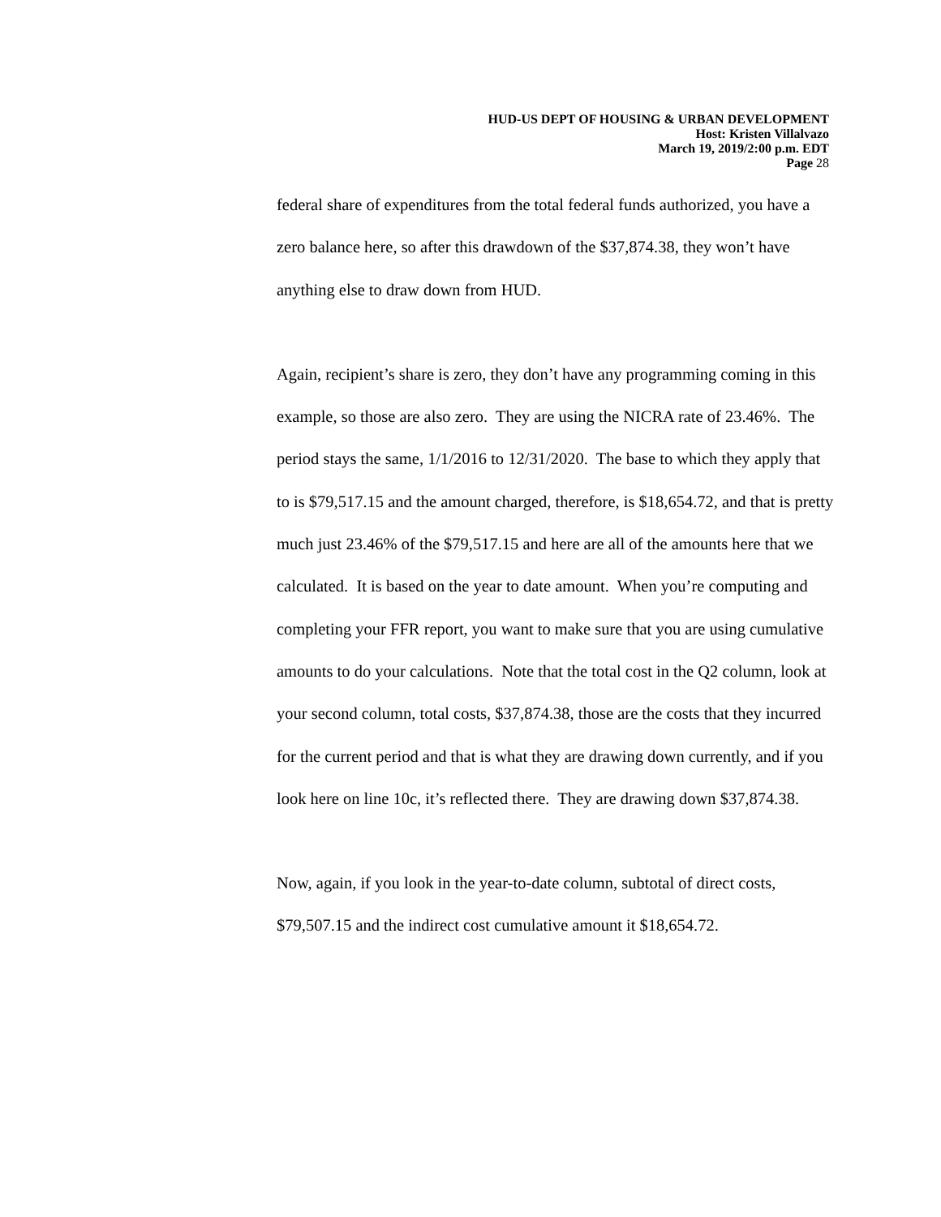HUD-US DEPT OF HOUSING & URBAN DEVELOPMENT
Host: Kristen Villalvazo
March 19, 2019/2:00 p.m. EDT
Page 28
federal share of expenditures from the total federal funds authorized, you have a zero balance here, so after this drawdown of the $37,874.38, they won’t have anything else to draw down from HUD.
Again, recipient’s share is zero, they don’t have any programming coming in this example, so those are also zero. They are using the NICRA rate of 23.46%. The period stays the same, 1/1/2016 to 12/31/2020. The base to which they apply that to is $79,517.15 and the amount charged, therefore, is $18,654.72, and that is pretty much just 23.46% of the $79,517.15 and here are all of the amounts here that we calculated. It is based on the year to date amount. When you’re computing and completing your FFR report, you want to make sure that you are using cumulative amounts to do your calculations. Note that the total cost in the Q2 column, look at your second column, total costs, $37,874.38, those are the costs that they incurred for the current period and that is what they are drawing down currently, and if you look here on line 10c, it’s reflected there. They are drawing down $37,874.38.
Now, again, if you look in the year-to-date column, subtotal of direct costs, $79,507.15 and the indirect cost cumulative amount it $18,654.72.